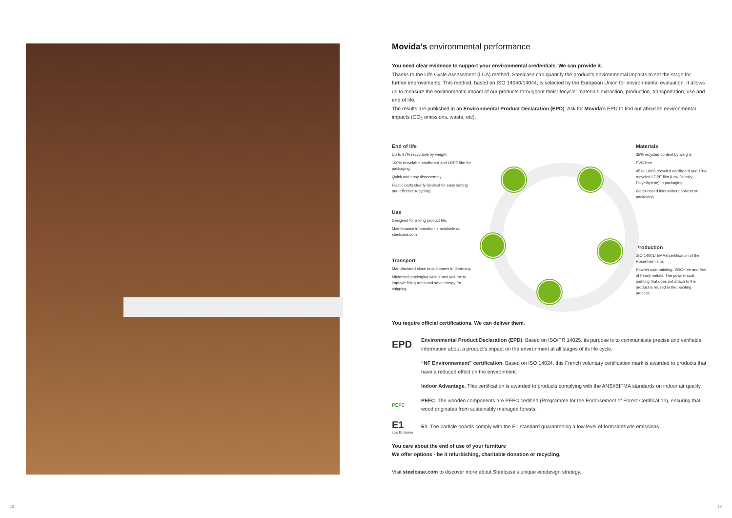Movida’s environmental performance
You need clear evidence to support your environmental credentials. We can provide it.
Thanks to the Life Cycle Assessment (LCA) method, Steelcase can quantify the product’s environmental impacts to set the stage for further improvements. This method, based on ISO 14040/14044, is selected by the European Union for environmental evaluation. It allows us to measure the environmental impact of our products throughout their lifecycle: materials extraction, production, transportation, use and end of life.
The results are published in an Environmental Product Declaration (EPD). Ask for Movida’s EPD to find out about its environmental impacts (CO<sub>2</sub> emissions, waste, etc).
End of life
Up to 97% recyclable by weight.
100% recyclable cardboard and LDPE film for packaging.
Quick and easy disassembly.
Plastic parts clearly labelled for easy sorting and effective recycling.
Use
Designed for a long product life.
Maintenance information is available on steelcase.com
Transport
Manufactured close to customers in Germany.
Minimised packaging weight and volume to improve filling rates and save energy for shipping.
Materials
35% recycled content by weight.
PVC-free.
45 to 100% recycled cardboard and 10% recycled LDPE film (Low Density Polyethylene) in packaging.
Water-based inks without solvent on packaging.
Production
ISO 14001/ EMAS certification of the Rosenheim site.
Powder coat painting: VOC-free and free of heavy metals. The powder coat painting that does not attach to the product is reused in the painting process.
You require official certifications. We can deliver them.
EPD
Environmental Product Declaration (EPD). Based on ISO/TR 14025, its purpose is to communicate precise and verifiable information about a product’s impact on the environment at all stages of its life cycle.
“NF Environnement” certification. Based on ISO 14024, this French voluntary certification mark is awarded to products that have a reduced effect on the environment.
Indoor Advantage. This certification is awarded to products complying with the ANSI/BIFMA standards on indoor air quality.
PEFC
PEFC. The wooden components are PEFC certified (Programme for the Endorsement of Forest Certification), ensuring that wood originates from sustainably managed forests.
E1
Low Emission
E1. The particle boards comply with the E1 standard guaranteeing a low level of formaldehyde emissions.
You care about the end of use of your furniture
We offer options - be it refurbishing, charitable donation or recycling.
Visit steelcase.com to discover more about Steelcase’s unique ecodesign strategy.
18 19